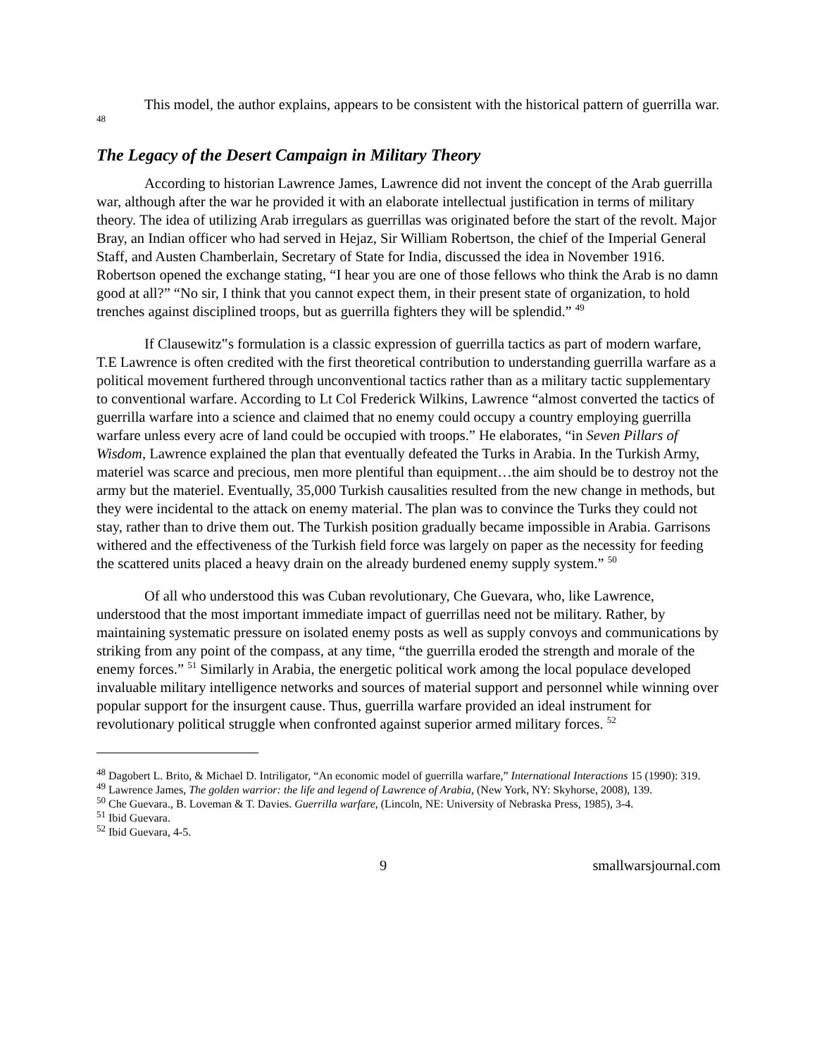This model, the author explains, appears to be consistent with the historical pattern of guerrilla war. <sup>48</sup>
The Legacy of the Desert Campaign in Military Theory
According to historian Lawrence James, Lawrence did not invent the concept of the Arab guerrilla war, although after the war he provided it with an elaborate intellectual justification in terms of military theory. The idea of utilizing Arab irregulars as guerrillas was originated before the start of the revolt. Major Bray, an Indian officer who had served in Hejaz, Sir William Robertson, the chief of the Imperial General Staff, and Austen Chamberlain, Secretary of State for India, discussed the idea in November 1916. Robertson opened the exchange stating, “I hear you are one of those fellows who think the Arab is no damn good at all?” “No sir, I think that you cannot expect them, in their present state of organization, to hold trenches against disciplined troops, but as guerrilla fighters they will be splendid.” <sup>49</sup>
If Clausewitz‟s formulation is a classic expression of guerrilla tactics as part of modern warfare, T.E Lawrence is often credited with the first theoretical contribution to understanding guerrilla warfare as a political movement furthered through unconventional tactics rather than as a military tactic supplementary to conventional warfare. According to Lt Col Frederick Wilkins, Lawrence “almost converted the tactics of guerrilla warfare into a science and claimed that no enemy could occupy a country employing guerrilla warfare unless every acre of land could be occupied with troops.” He elaborates, “in Seven Pillars of Wisdom, Lawrence explained the plan that eventually defeated the Turks in Arabia. In the Turkish Army, materiel was scarce and precious, men more plentiful than equipment…the aim should be to destroy not the army but the materiel. Eventually, 35,000 Turkish causalities resulted from the new change in methods, but they were incidental to the attack on enemy material. The plan was to convince the Turks they could not stay, rather than to drive them out. The Turkish position gradually became impossible in Arabia. Garrisons withered and the effectiveness of the Turkish field force was largely on paper as the necessity for feeding the scattered units placed a heavy drain on the already burdened enemy supply system.” <sup>50</sup>
Of all who understood this was Cuban revolutionary, Che Guevara, who, like Lawrence, understood that the most important immediate impact of guerrillas need not be military. Rather, by maintaining systematic pressure on isolated enemy posts as well as supply convoys and communications by striking from any point of the compass, at any time, “the guerrilla eroded the strength and morale of the enemy forces.” <sup>51</sup> Similarly in Arabia, the energetic political work among the local populace developed invaluable military intelligence networks and sources of material support and personnel while winning over popular support for the insurgent cause. Thus, guerrilla warfare provided an ideal instrument for revolutionary political struggle when confronted against superior armed military forces. <sup>52</sup>
<sup>48</sup> Dagobert L. Brito, & Michael D. Intriligator, “An economic model of guerrilla warfare,” International Interactions 15 (1990): 319.
<sup>49</sup> Lawrence James, The golden warrior: the life and legend of Lawrence of Arabia, (New York, NY: Skyhorse, 2008), 139.
<sup>50</sup> Che Guevara., B. Loveman & T. Davies. Guerrilla warfare, (Lincoln, NE: University of Nebraska Press, 1985), 3-4.
<sup>51</sup> Ibid Guevara.
<sup>52</sup> Ibid Guevara, 4-5.
9 smallwarsjournal.com